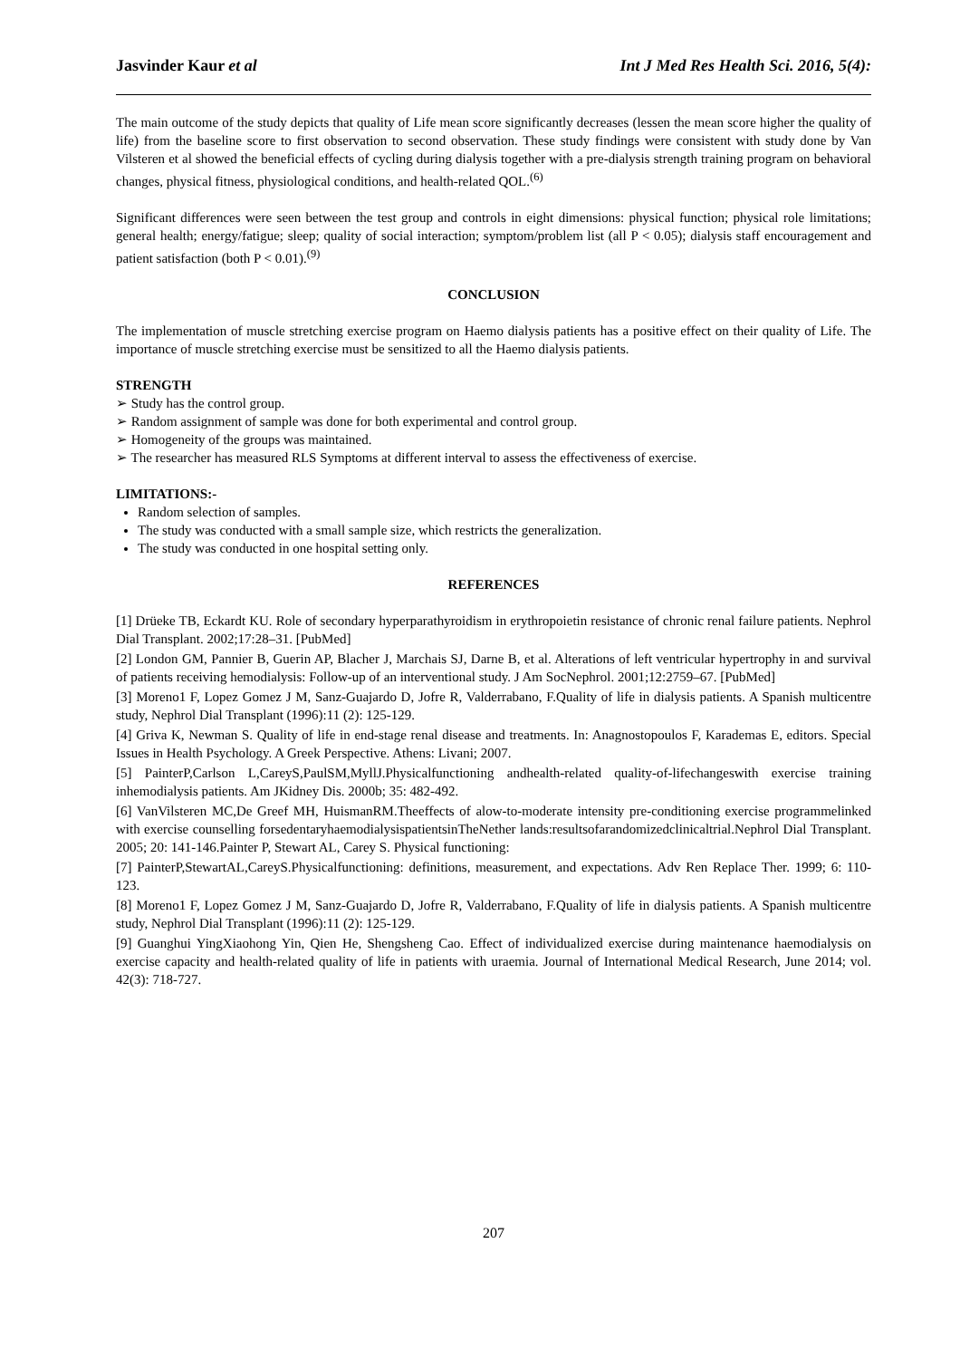Jasvinder Kaur et al Int J Med Res Health Sci. 2016, 5(4):
The main outcome of the study depicts that quality of Life mean score significantly decreases (lessen the mean score higher the quality of life) from the baseline score to first observation to second observation. These study findings were consistent with study done by Van Vilsteren et al showed the beneficial effects of cycling during dialysis together with a pre-dialysis strength training program on behavioral changes, physical fitness, physiological conditions, and health-related QOL.<sup>(6)</sup>
Significant differences were seen between the test group and controls in eight dimensions: physical function; physical role limitations; general health; energy/fatigue; sleep; quality of social interaction; symptom/problem list (all P < 0.05); dialysis staff encouragement and patient satisfaction (both P < 0.01).<sup>(9)</sup>
CONCLUSION
The implementation of muscle stretching exercise program on Haemo dialysis patients has a positive effect on their quality of Life. The importance of muscle stretching exercise must be sensitized to all the Haemo dialysis patients.
STRENGTH
➢ Study has the control group.
➢ Random assignment of sample was done for both experimental and control group.
➢ Homogeneity of the groups was maintained.
➢ The researcher has measured RLS Symptoms at different interval to assess the effectiveness of exercise.
LIMITATIONS:-
Random selection of samples.
The study was conducted with a small sample size, which restricts the generalization.
The study was conducted in one hospital setting only.
REFERENCES
[1] Drüeke TB, Eckardt KU. Role of secondary hyperparathyroidism in erythropoietin resistance of chronic renal failure patients. Nephrol Dial Transplant. 2002;17:28–31. [PubMed]
[2] London GM, Pannier B, Guerin AP, Blacher J, Marchais SJ, Darne B, et al. Alterations of left ventricular hypertrophy in and survival of patients receiving hemodialysis: Follow-up of an interventional study. J Am SocNephrol. 2001;12:2759–67. [PubMed]
[3] Moreno1 F, Lopez Gomez J M, Sanz-Guajardo D, Jofre R, Valderrabano, F.Quality of life in dialysis patients. A Spanish multicentre study, Nephrol Dial Transplant (1996):11 (2): 125-129.
[4] Griva K, Newman S. Quality of life in end-stage renal disease and treatments. In: Anagnostopoulos F, Karademas E, editors. Special Issues in Health Psychology. A Greek Perspective. Athens: Livani; 2007.
[5] PainterP,Carlson L,CareyS,PaulSM,MyllJ.Physicalfunctioning andhealth-related quality-of-lifechangeswith exercise training inhemodialysis patients. Am JKidney Dis. 2000b; 35: 482-492.
[6] VanVilsteren MC,De Greef MH, HuismanRM.Theeffects of alow-to-moderate intensity pre-conditioning exercise programmelinked with exercise counselling forsedentaryhaemodialysispatientsinTheNether lands:resultsofarandomizedclinicaltrial.Nephrol Dial Transplant. 2005; 20: 141-146.Painter P, Stewart AL, Carey S. Physical functioning:
[7] PainterP,StewartAL,CareyS.Physicalfunctioning: definitions, measurement, and expectations. Adv Ren Replace Ther. 1999; 6: 110-123.
[8] Moreno1 F, Lopez Gomez J M, Sanz-Guajardo D, Jofre R, Valderrabano, F.Quality of life in dialysis patients. A Spanish multicentre study, Nephrol Dial Transplant (1996):11 (2): 125-129.
[9] Guanghui YingXiaohong Yin, Qien He, Shengsheng Cao. Effect of individualized exercise during maintenance haemodialysis on exercise capacity and health-related quality of life in patients with uraemia. Journal of International Medical Research, June 2014; vol. 42(3): 718-727.
207